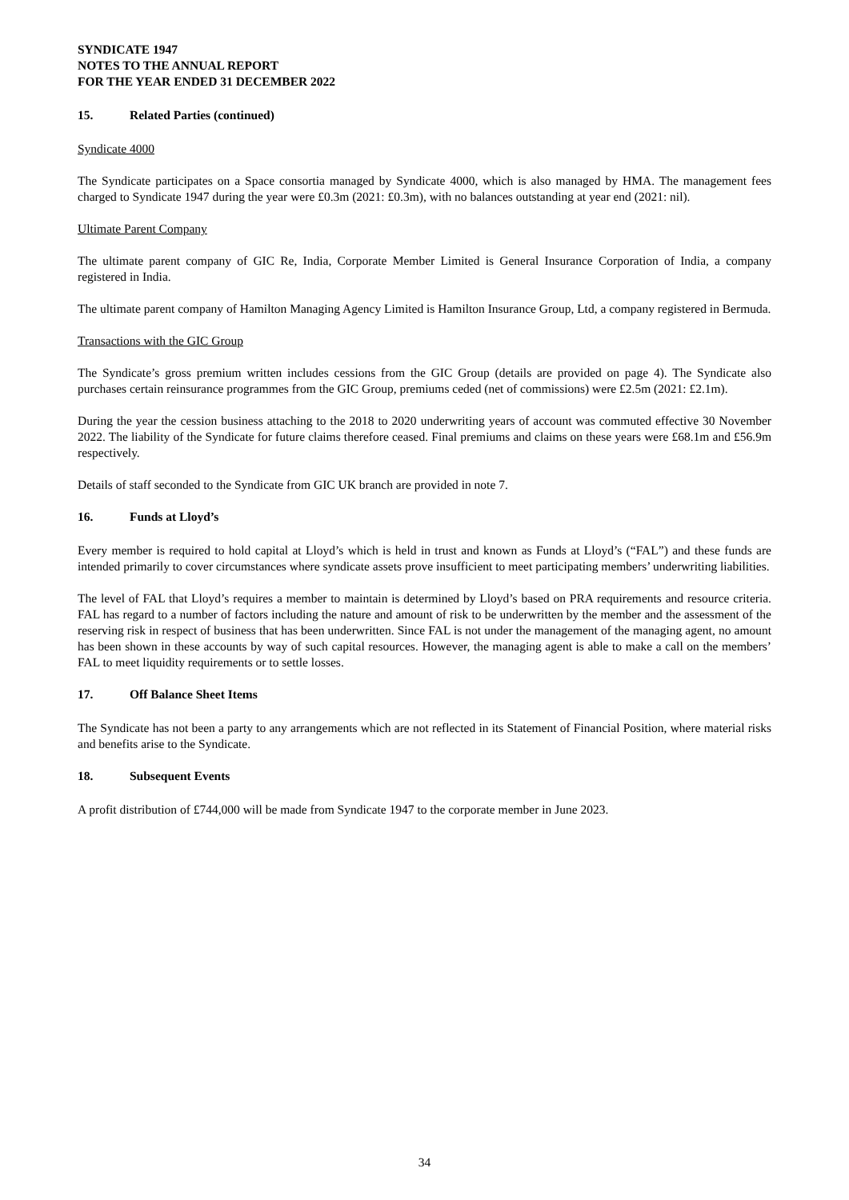SYNDICATE 1947
NOTES TO THE ANNUAL REPORT
FOR THE YEAR ENDED 31 DECEMBER 2022
15. Related Parties (continued)
Syndicate 4000
The Syndicate participates on a Space consortia managed by Syndicate 4000, which is also managed by HMA. The management fees charged to Syndicate 1947 during the year were £0.3m (2021: £0.3m), with no balances outstanding at year end (2021: nil).
Ultimate Parent Company
The ultimate parent company of GIC Re, India, Corporate Member Limited is General Insurance Corporation of India, a company registered in India.
The ultimate parent company of Hamilton Managing Agency Limited is Hamilton Insurance Group, Ltd, a company registered in Bermuda.
Transactions with the GIC Group
The Syndicate’s gross premium written includes cessions from the GIC Group (details are provided on page 4). The Syndicate also purchases certain reinsurance programmes from the GIC Group, premiums ceded (net of commissions) were £2.5m (2021: £2.1m).
During the year the cession business attaching to the 2018 to 2020 underwriting years of account was commuted effective 30 November 2022. The liability of the Syndicate for future claims therefore ceased. Final premiums and claims on these years were £68.1m and £56.9m respectively.
Details of staff seconded to the Syndicate from GIC UK branch are provided in note 7.
16. Funds at Lloyd’s
Every member is required to hold capital at Lloyd’s which is held in trust and known as Funds at Lloyd’s (“FAL”) and these funds are intended primarily to cover circumstances where syndicate assets prove insufficient to meet participating members’ underwriting liabilities.
The level of FAL that Lloyd’s requires a member to maintain is determined by Lloyd’s based on PRA requirements and resource criteria. FAL has regard to a number of factors including the nature and amount of risk to be underwritten by the member and the assessment of the reserving risk in respect of business that has been underwritten. Since FAL is not under the management of the managing agent, no amount has been shown in these accounts by way of such capital resources. However, the managing agent is able to make a call on the members’ FAL to meet liquidity requirements or to settle losses.
17. Off Balance Sheet Items
The Syndicate has not been a party to any arrangements which are not reflected in its Statement of Financial Position, where material risks and benefits arise to the Syndicate.
18. Subsequent Events
A profit distribution of £744,000 will be made from Syndicate 1947 to the corporate member in June 2023.
34